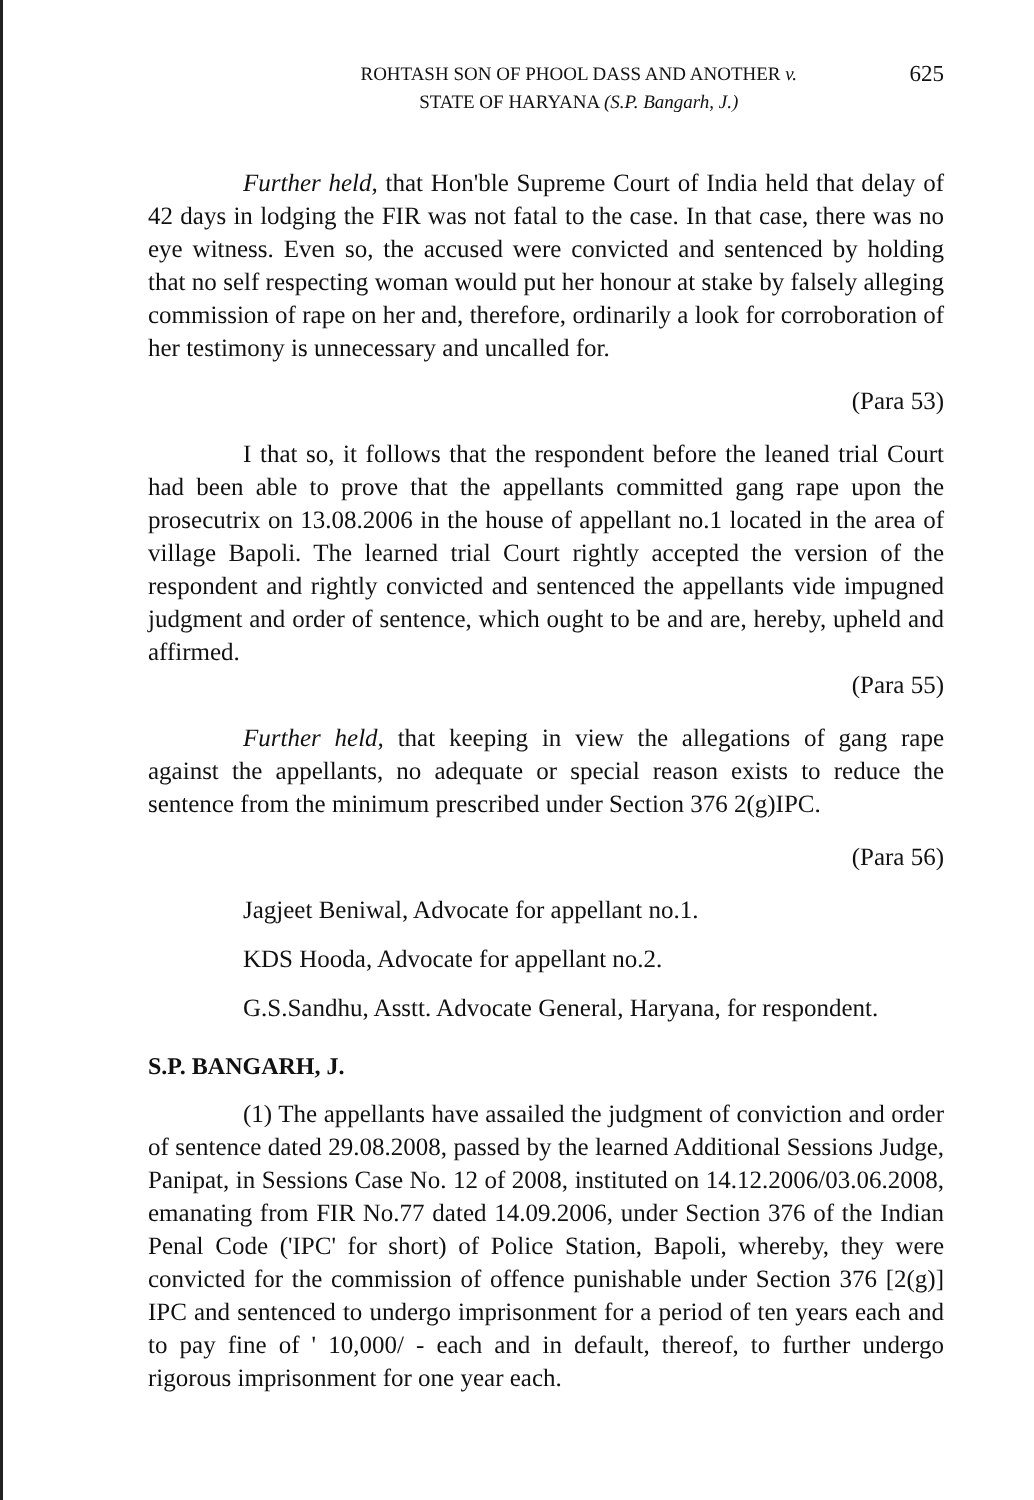ROHTASH SON OF PHOOL DASS AND ANOTHER v.
STATE OF HARYANA (S.P. Bangarh, J.)
625
Further held, that Hon'ble Supreme Court of India held that delay of 42 days in lodging the FIR was not fatal to the case. In that case, there was no eye witness. Even so, the accused were convicted and sentenced by holding that no self respecting woman would put her honour at stake by falsely alleging commission of rape on her and, therefore, ordinarily a look for corroboration of her testimony is unnecessary and uncalled for.
(Para 53)
I that so, it follows that the respondent before the leaned trial Court had been able to prove that the appellants committed gang rape upon the prosecutrix on 13.08.2006 in the house of appellant no.1 located in the area of village Bapoli. The learned trial Court rightly accepted the version of the respondent and rightly convicted and sentenced the appellants vide impugned judgment and order of sentence, which ought to be and are, hereby, upheld and affirmed.
(Para 55)
Further held, that keeping in view the allegations of gang rape against the appellants, no adequate or special reason exists to reduce the sentence from the minimum prescribed under Section 376 2(g)IPC.
(Para 56)
Jagjeet Beniwal, Advocate for appellant no.1.
KDS Hooda, Advocate for appellant no.2.
G.S.Sandhu, Asstt. Advocate General, Haryana, for respondent.
S.P. BANGARH, J.
(1) The appellants have assailed the judgment of conviction and order of sentence dated 29.08.2008, passed by the learned Additional Sessions Judge, Panipat, in Sessions Case No. 12 of 2008, instituted on 14.12.2006/03.06.2008, emanating from FIR No.77 dated 14.09.2006, under Section 376 of the Indian Penal Code ('IPC' for short) of Police Station, Bapoli, whereby, they were convicted for the commission of offence punishable under Section 376 [2(g)] IPC and sentenced to undergo imprisonment for a period of ten years each and to pay fine of ' 10,000/ - each and in default, thereof, to further undergo rigorous imprisonment for one year each.